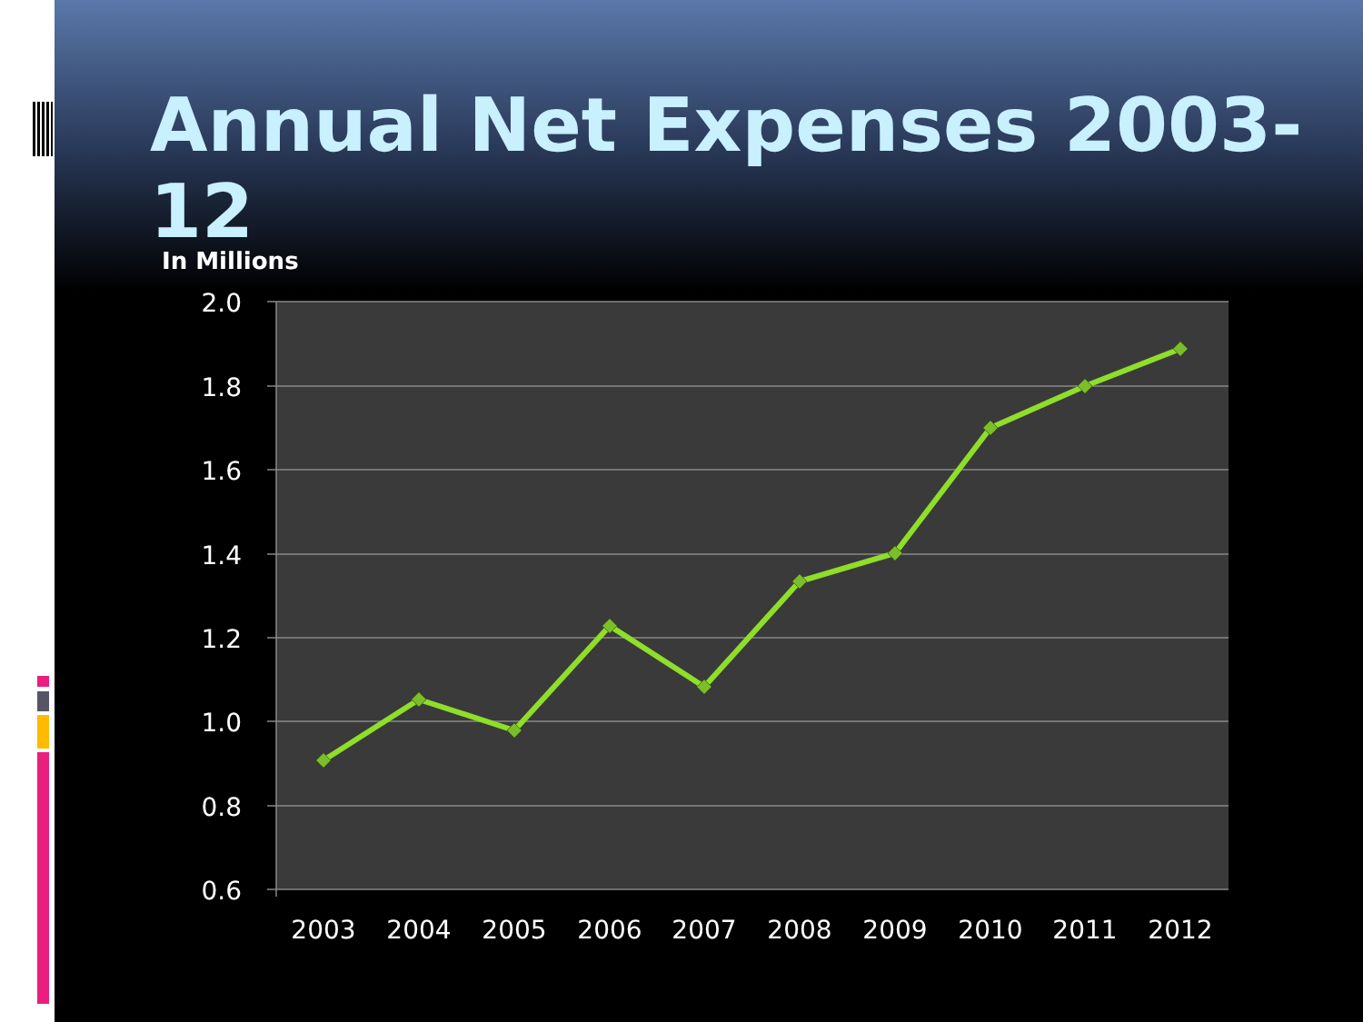Annual Net Expenses 2003-12
In Millions
2.0
1.8
1.6
1.4
1.2
1.0
0.8
0.6
2003
2004
2005
2006
2007
2008
2009
2010
2011
2012